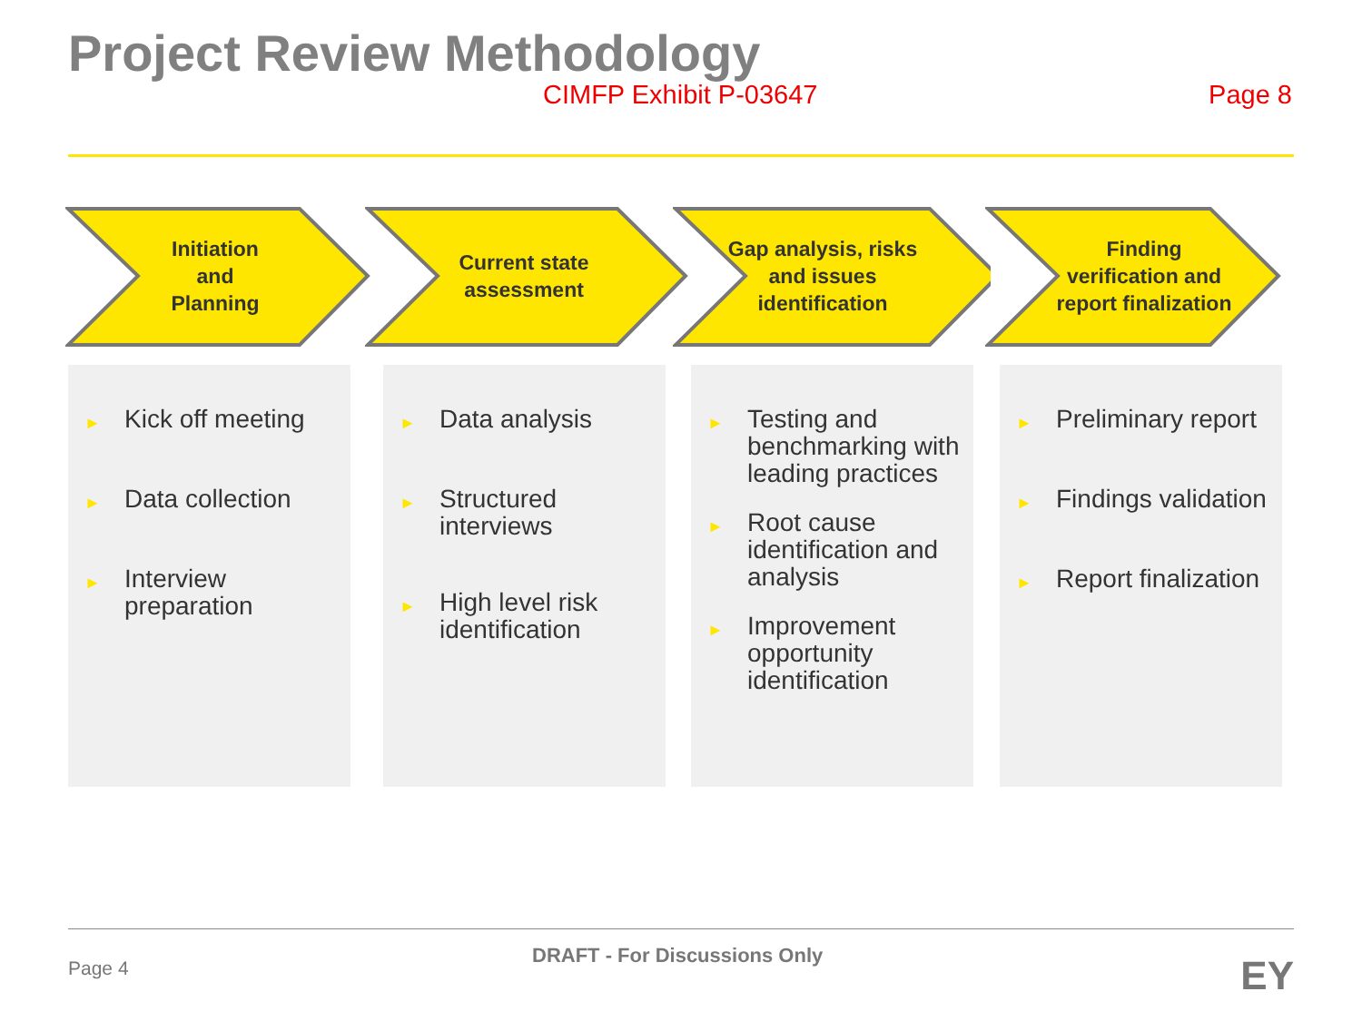Project Review Methodology
CIMFP Exhibit P-03647 Page 8
Initiation
and
Planning
Current state assessment
Gap analysis, risks and issues identification
Finding verification and report finalization
► Kick off meeting
► Data collection
► Interview preparation
► Data analysis
► Structured interviews
► High level risk identification
► Testing and benchmarking with leading practices
► Root cause identification and analysis
► Improvement opportunity identification
► Preliminary report
► Findings validation
► Report finalization
Page 4
DRAFT - For Discussions Only EY